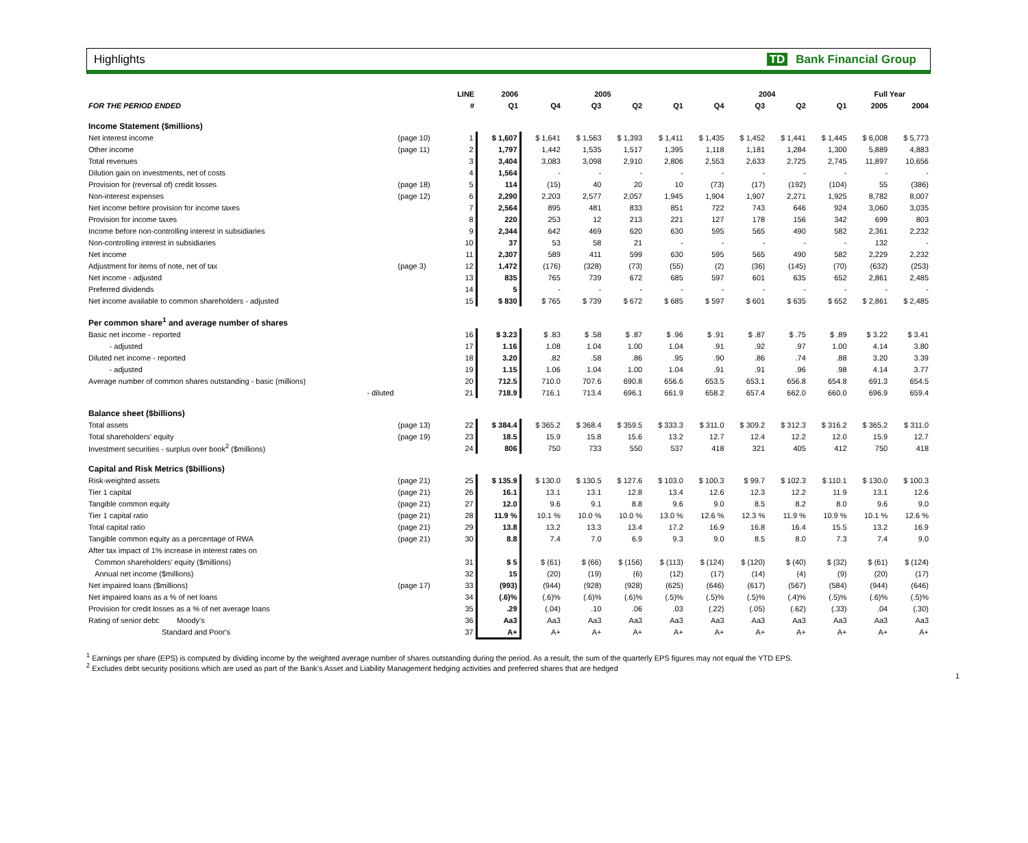Highlights TD Bank Financial Group
| | | LINE | 2006 | 2005 | | | | 2004 | | | | Full Year | |
| --- | --- | --- | --- | --- | --- | --- | --- | --- | --- | --- | --- | --- | --- |
| FOR THE PERIOD ENDED | | # | Q1 | Q4 | Q3 | Q2 | Q1 | Q4 | Q3 | Q2 | Q1 | 2005 | 2004 |
| Income Statement ($millions) | | | | | | | | | | | | | |
| Net interest income | (page 10) | 1 | $ 1,607 | $ 1,641 | $ 1,563 | $ 1,393 | $ 1,411 | $ 1,435 | $ 1,452 | $ 1,441 | $ 1,445 | $ 6,008 | $ 5,773 |
| Other income | (page 11) | 2 | 1,797 | 1,442 | 1,535 | 1,517 | 1,395 | 1,118 | 1,181 | 1,284 | 1,300 | 5,889 | 4,883 |
| Total revenues | | 3 | 3,404 | 3,083 | 3,098 | 2,910 | 2,806 | 2,553 | 2,633 | 2,725 | 2,745 | 11,897 | 10,656 |
| Dilution gain on investments, net of costs | | 4 | 1,564 | - | - | - | - | - | - | - | - | - | - |
| Provision for (reversal of) credit losses | (page 18) | 5 | 114 | (15) | 40 | 20 | 10 | (73) | (17) | (192) | (104) | 55 | (386) |
| Non-interest expenses | (page 12) | 6 | 2,290 | 2,203 | 2,577 | 2,057 | 1,945 | 1,904 | 1,907 | 2,271 | 1,925 | 8,782 | 8,007 |
| Net income before provision for income taxes | | 7 | 2,564 | 895 | 481 | 833 | 851 | 722 | 743 | 646 | 924 | 3,060 | 3,035 |
| Provision for income taxes | | 8 | 220 | 253 | 12 | 213 | 221 | 127 | 178 | 156 | 342 | 699 | 803 |
| Income before non-controlling interest in subsidiaries | | 9 | 2,344 | 642 | 469 | 620 | 630 | 595 | 565 | 490 | 582 | 2,361 | 2,232 |
| Non-controlling interest in subsidiaries | | 10 | 37 | 53 | 58 | 21 | - | - | - | - | - | 132 | - |
| Net income | | 11 | 2,307 | 589 | 411 | 599 | 630 | 595 | 565 | 490 | 582 | 2,229 | 2,232 |
| Adjustment for items of note, net of tax | (page 3) | 12 | 1,472 | (176) | (328) | (73) | (55) | (2) | (36) | (145) | (70) | (632) | (253) |
| Net income - adjusted | | 13 | 835 | 765 | 739 | 672 | 685 | 597 | 601 | 635 | 652 | 2,861 | 2,485 |
| Preferred dividends | | 14 | 5 | - | - | - | - | - | - | - | - | - | - |
| Net income available to common shareholders - adjusted | | 15 | $ 830 | $ 765 | $ 739 | $ 672 | $ 685 | $ 597 | $ 601 | $ 635 | $ 652 | $ 2,861 | $ 2,485 |
| Per common share<sup>1</sup> and average number of shares | | | | | | | | | | | | | |
| Basic net income - reported | | 16 | $ 3.23 | $ .83 | $ .58 | $ .87 | $ .96 | $ .91 | $ .87 | $ .75 | $ .89 | $ 3.22 | $ 3.41 |
| - adjusted | | 17 | 1.16 | 1.08 | 1.04 | 1.00 | 1.04 | .91 | .92 | .97 | 1.00 | 4.14 | 3.80 |
| Diluted net income - reported | | 18 | 3.20 | .82 | .58 | .86 | .95 | .90 | .86 | .74 | .88 | 3.20 | 3.39 |
| - adjusted | | 19 | 1.15 | 1.06 | 1.04 | 1.00 | 1.04 | .91 | .91 | .96 | .98 | 4.14 | 3.77 |
| Average number of common shares outstanding - basic (millions) | | 20 | 712.5 | 710.0 | 707.6 | 690.8 | 656.6 | 653.5 | 653.1 | 656.8 | 654.8 | 691.3 | 654.5 |
| - diluted | | 21 | 718.9 | 716.1 | 713.4 | 696.1 | 661.9 | 658.2 | 657.4 | 662.0 | 660.0 | 696.9 | 659.4 |
| Balance sheet ($billions) | | | | | | | | | | | | | |
| Total assets | (page 13) | 22 | $ 384.4 | $ 365.2 | $ 368.4 | $ 359.5 | $ 333.3 | $ 311.0 | $ 309.2 | $ 312.3 | $ 316.2 | $ 365.2 | $ 311.0 |
| Total shareholders' equity | (page 19) | 23 | 18.5 | 15.9 | 15.8 | 15.6 | 13.2 | 12.7 | 12.4 | 12.2 | 12.0 | 15.9 | 12.7 |
| Investment securities - surplus over book<sup>2</sup> ($millions) | | 24 | 806 | 750 | 733 | 550 | 537 | 418 | 321 | 405 | 412 | 750 | 418 |
| Capital and Risk Metrics ($billions) | | | | | | | | | | | | | |
| Risk-weighted assets | (page 21) | 25 | $ 135.9 | $ 130.0 | $ 130.5 | $ 127.6 | $ 103.0 | $ 100.3 | $ 99.7 | $ 102.3 | $ 110.1 | $ 130.0 | $ 100.3 |
| Tier 1 capital | (page 21) | 26 | 16.1 | 13.1 | 13.1 | 12.8 | 13.4 | 12.6 | 12.3 | 12.2 | 11.9 | 13.1 | 12.6 |
| Tangible common equity | (page 21) | 27 | 12.0 | 9.6 | 9.1 | 8.8 | 9.6 | 9.0 | 8.5 | 8.2 | 8.0 | 9.6 | 9.0 |
| Tier 1 capital ratio | (page 21) | 28 | 11.9 % | 10.1 % | 10.0 % | 10.0 % | 13.0 % | 12.6 % | 12.3 % | 11.9 % | 10.9 % | 10.1 % | 12.6 % |
| Total capital ratio | (page 21) | 29 | 13.8 | 13.2 | 13.3 | 13.4 | 17.2 | 16.9 | 16.8 | 16.4 | 15.5 | 13.2 | 16.9 |
| Tangible common equity as a percentage of RWA | (page 21) | 30 | 8.8 | 7.4 | 7.0 | 6.9 | 9.3 | 9.0 | 8.5 | 8.0 | 7.3 | 7.4 | 9.0 |
| After tax impact of 1% increase in interest rates on | | | | | | | | | | | | | |
| Common shareholders' equity ($millions) | | 31 | $ 5 | $ (61) | $ (66) | $ (156) | $ (113) | $ (124) | $ (120) | $ (40) | $ (32) | $ (61) | $ (124) |
| Annual net income ($millions) | | 32 | 15 | (20) | (19) | (6) | (12) | (17) | (14) | (4) | (9) | (20) | (17) |
| Net impaired loans ($millions) | (page 17) | 33 | (993) | (944) | (928) | (928) | (625) | (646) | (617) | (567) | (584) | (944) | (646) |
| Net impaired loans as a % of net loans | | 34 | (.6)% | (.6)% | (.6)% | (.6)% | (.5)% | (.5)% | (.5)% | (.4)% | (.5)% | (.6)% | (.5)% |
| Provision for credit losses as a % of net average loans | | 35 | .29 | (.04) | .10 | .06 | .03 | (.22) | (.05) | (.62) | (.33) | .04 | (.30) |
| Rating of senior debt: Moody's | | 36 | Aa3 | Aa3 | Aa3 | Aa3 | Aa3 | Aa3 | Aa3 | Aa3 | Aa3 | Aa3 | Aa3 |
| Standard and Poor's | | 37 | A+ | A+ | A+ | A+ | A+ | A+ | A+ | A+ | A+ | A+ | A+ |
<sup>1</sup> Earnings per share (EPS) is computed by dividing income by the weighted average number of shares outstanding during the period. As a result, the sum of the quarterly EPS figures may not equal the YTD EPS.
<sup>2</sup> Excludes debt security positions which are used as part of the Bank's Asset and Liability Management hedging activities and preferred shares that are hedged
1